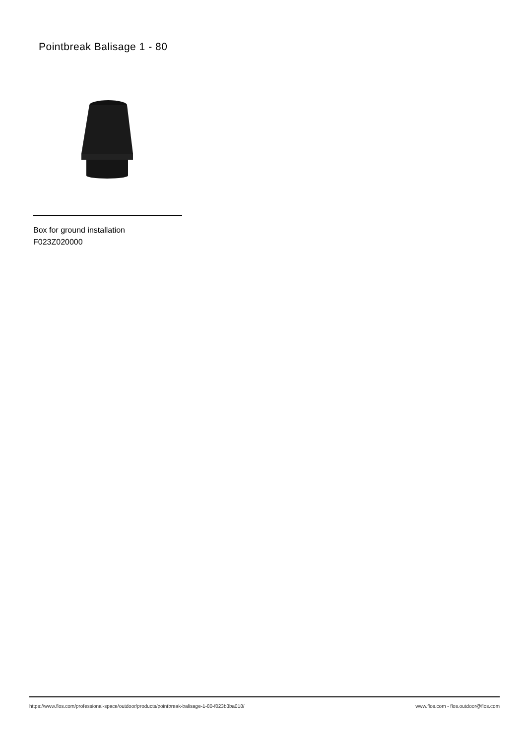Pointbreak Balisage 1 - 80
Box for ground installation
F023Z020000
https://www.flos.com/professional-space/outdoor/products/pointbreak-balisage-1-80-f023b3ba018/ www.flos.com - flos.outdoor@flos.com